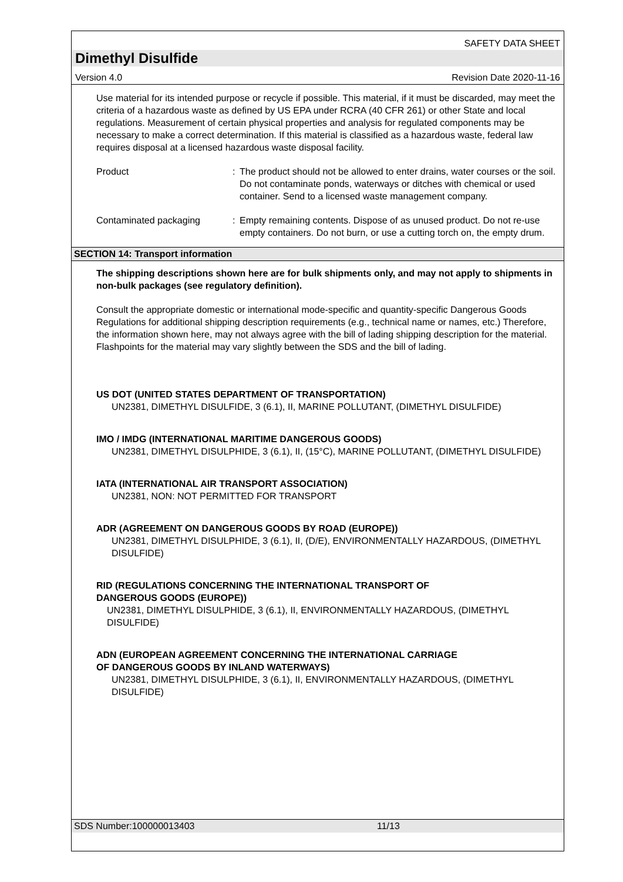SAFETY DATA SHEET
Dimethyl Disulfide
Version 4.0 Revision Date 2020-11-16
Use material for its intended purpose or recycle if possible. This material, if it must be discarded, may meet the criteria of a hazardous waste as defined by US EPA under RCRA (40 CFR 261) or other State and local regulations. Measurement of certain physical properties and analysis for regulated components may be necessary to make a correct determination. If this material is classified as a hazardous waste, federal law requires disposal at a licensed hazardous waste disposal facility.
Product : The product should not be allowed to enter drains, water courses or the soil. Do not contaminate ponds, waterways or ditches with chemical or used container. Send to a licensed waste management company.
Contaminated packaging : Empty remaining contents. Dispose of as unused product. Do not re-use empty containers. Do not burn, or use a cutting torch on, the empty drum.
SECTION 14: Transport information
The shipping descriptions shown here are for bulk shipments only, and may not apply to shipments in non-bulk packages (see regulatory definition).
Consult the appropriate domestic or international mode-specific and quantity-specific Dangerous Goods Regulations for additional shipping description requirements (e.g., technical name or names, etc.) Therefore, the information shown here, may not always agree with the bill of lading shipping description for the material. Flashpoints for the material may vary slightly between the SDS and the bill of lading.
US DOT (UNITED STATES DEPARTMENT OF TRANSPORTATION)
UN2381, DIMETHYL DISULFIDE, 3 (6.1), II, MARINE POLLUTANT, (DIMETHYL DISULFIDE)
IMO / IMDG (INTERNATIONAL MARITIME DANGEROUS GOODS)
UN2381, DIMETHYL DISULPHIDE, 3 (6.1), II, (15°C), MARINE POLLUTANT, (DIMETHYL DISULFIDE)
IATA (INTERNATIONAL AIR TRANSPORT ASSOCIATION)
UN2381, NON: NOT PERMITTED FOR TRANSPORT
ADR (AGREEMENT ON DANGEROUS GOODS BY ROAD (EUROPE))
UN2381, DIMETHYL DISULPHIDE, 3 (6.1), II, (D/E), ENVIRONMENTALLY HAZARDOUS, (DIMETHYL DISULFIDE)
RID (REGULATIONS CONCERNING THE INTERNATIONAL TRANSPORT OF
DANGEROUS GOODS (EUROPE))
UN2381, DIMETHYL DISULPHIDE, 3 (6.1), II, ENVIRONMENTALLY HAZARDOUS, (DIMETHYL DISULFIDE)
ADN (EUROPEAN AGREEMENT CONCERNING THE INTERNATIONAL CARRIAGE
OF DANGEROUS GOODS BY INLAND WATERWAYS)
UN2381, DIMETHYL DISULPHIDE, 3 (6.1), II, ENVIRONMENTALLY HAZARDOUS, (DIMETHYL DISULFIDE)
SDS Number:100000013403 11/13